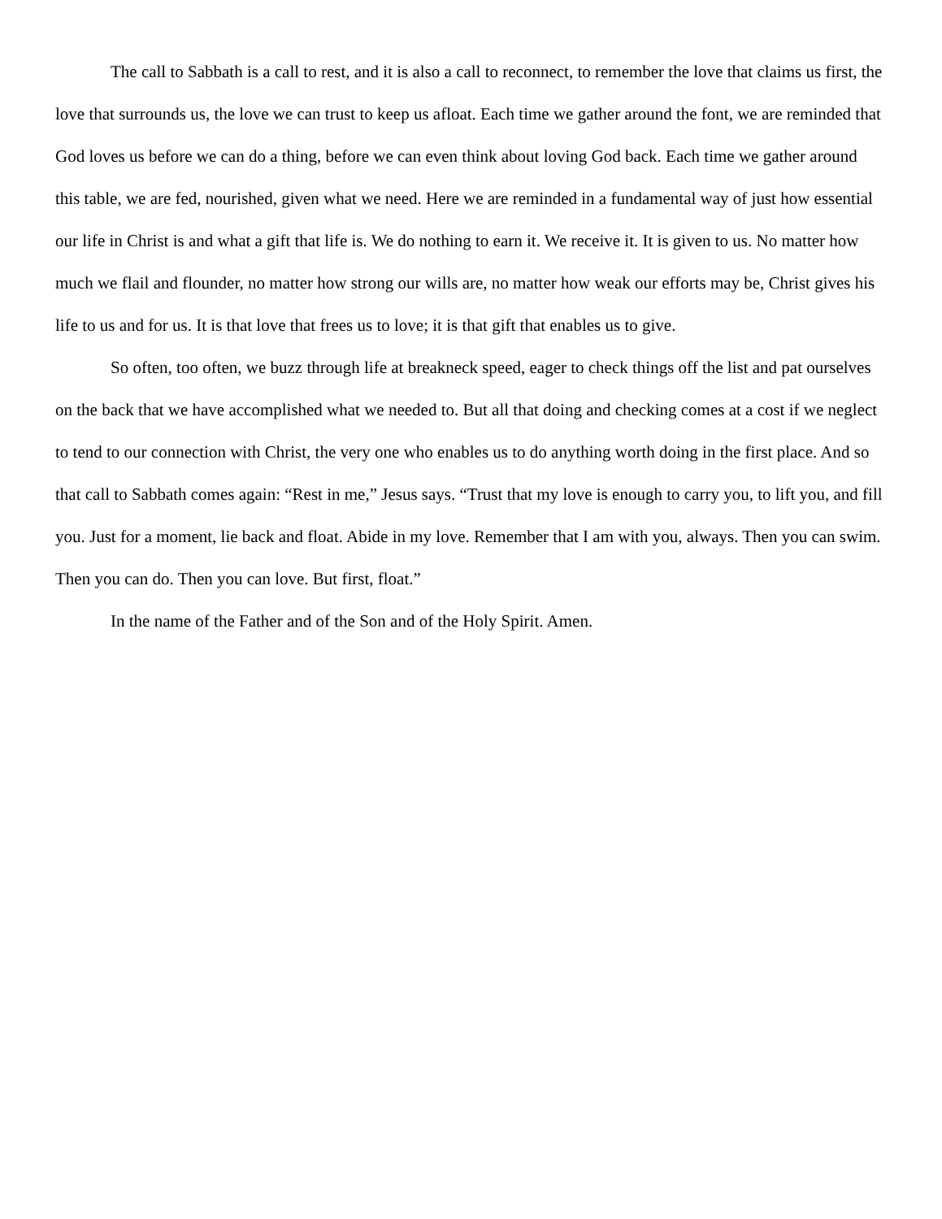The call to Sabbath is a call to rest, and it is also a call to reconnect, to remember the love that claims us first, the love that surrounds us, the love we can trust to keep us afloat. Each time we gather around the font, we are reminded that God loves us before we can do a thing, before we can even think about loving God back. Each time we gather around this table, we are fed, nourished, given what we need. Here we are reminded in a fundamental way of just how essential our life in Christ is and what a gift that life is. We do nothing to earn it. We receive it. It is given to us. No matter how much we flail and flounder, no matter how strong our wills are, no matter how weak our efforts may be, Christ gives his life to us and for us. It is that love that frees us to love; it is that gift that enables us to give.
So often, too often, we buzz through life at breakneck speed, eager to check things off the list and pat ourselves on the back that we have accomplished what we needed to. But all that doing and checking comes at a cost if we neglect to tend to our connection with Christ, the very one who enables us to do anything worth doing in the first place. And so that call to Sabbath comes again: “Rest in me,” Jesus says. “Trust that my love is enough to carry you, to lift you, and fill you. Just for a moment, lie back and float. Abide in my love. Remember that I am with you, always. Then you can swim. Then you can do. Then you can love. But first, float.”
In the name of the Father and of the Son and of the Holy Spirit. Amen.